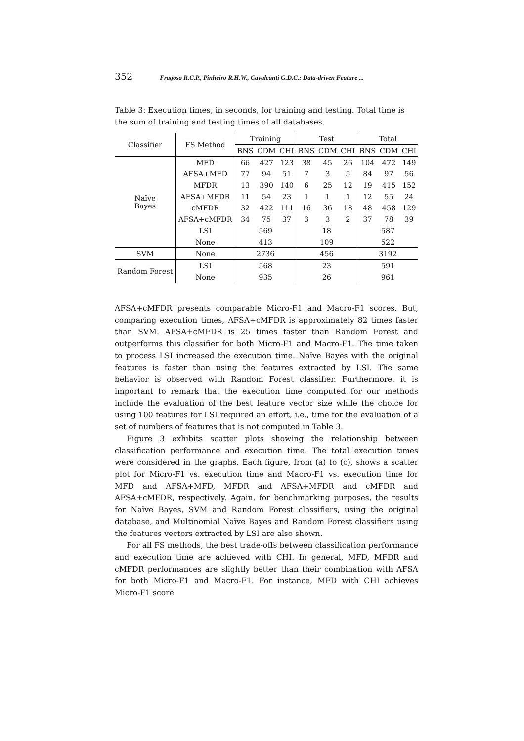352 Fragoso R.C.P., Pinheiro R.H.W., Cavalcanti G.D.C.: Data-driven Feature ...
Table 3: Execution times, in seconds, for training and testing. Total time is the sum of training and testing times of all databases.
| Classifier | FS Method | Training | | | Test | | | Total | | |
| --- | --- | --- | --- | --- | --- | --- | --- | --- | --- | --- |
| | | BNS | CDM | CHI | BNS | CDM | CHI | BNS | CDM | CHI |
| Naïve Bayes | MFD | 66 | 427 | 123 | 38 | 45 | 26 | 104 | 472 | 149 |
| | AFSA+MFD | 77 | 94 | 51 | 7 | 3 | 5 | 84 | 97 | 56 |
| | MFDR | 13 | 390 | 140 | 6 | 25 | 12 | 19 | 415 | 152 |
| | AFSA+MFDR | 11 | 54 | 23 | 1 | 1 | 1 | 12 | 55 | 24 |
| | cMFDR | 32 | 422 | 111 | 16 | 36 | 18 | 48 | 458 | 129 |
| | AFSA+cMFDR | 34 | 75 | 37 | 3 | 3 | 2 | 37 | 78 | 39 |
| | LSI | 569 | | | 18 | | | 587 | | |
| | None | 413 | | | 109 | | | 522 | | |
| SVM | None | 2736 | | | 456 | | | 3192 | | |
| Random Forest | LSI | 568 | | | 23 | | | 591 | | |
| | None | 935 | | | 26 | | | 961 | | |
AFSA+cMFDR presents comparable Micro-F1 and Macro-F1 scores. But, comparing execution times, AFSA+cMFDR is approximately 82 times faster than SVM. AFSA+cMFDR is 25 times faster than Random Forest and outperforms this classifier for both Micro-F1 and Macro-F1. The time taken to process LSI increased the execution time. Naïve Bayes with the original features is faster than using the features extracted by LSI. The same behavior is observed with Random Forest classifier. Furthermore, it is important to remark that the execution time computed for our methods include the evaluation of the best feature vector size while the choice for using 100 features for LSI required an effort, i.e., time for the evaluation of a set of numbers of features that is not computed in Table 3.
Figure 3 exhibits scatter plots showing the relationship between classification performance and execution time. The total execution times were considered in the graphs. Each figure, from (a) to (c), shows a scatter plot for Micro-F1 vs. execution time and Macro-F1 vs. execution time for MFD and AFSA+MFD, MFDR and AFSA+MFDR and cMFDR and AFSA+cMFDR, respectively. Again, for benchmarking purposes, the results for Naïve Bayes, SVM and Random Forest classifiers, using the original database, and Multinomial Naïve Bayes and Random Forest classifiers using the features vectors extracted by LSI are also shown.
For all FS methods, the best trade-offs between classification performance and execution time are achieved with CHI. In general, MFD, MFDR and cMFDR performances are slightly better than their combination with AFSA for both Micro-F1 and Macro-F1. For instance, MFD with CHI achieves Micro-F1 score